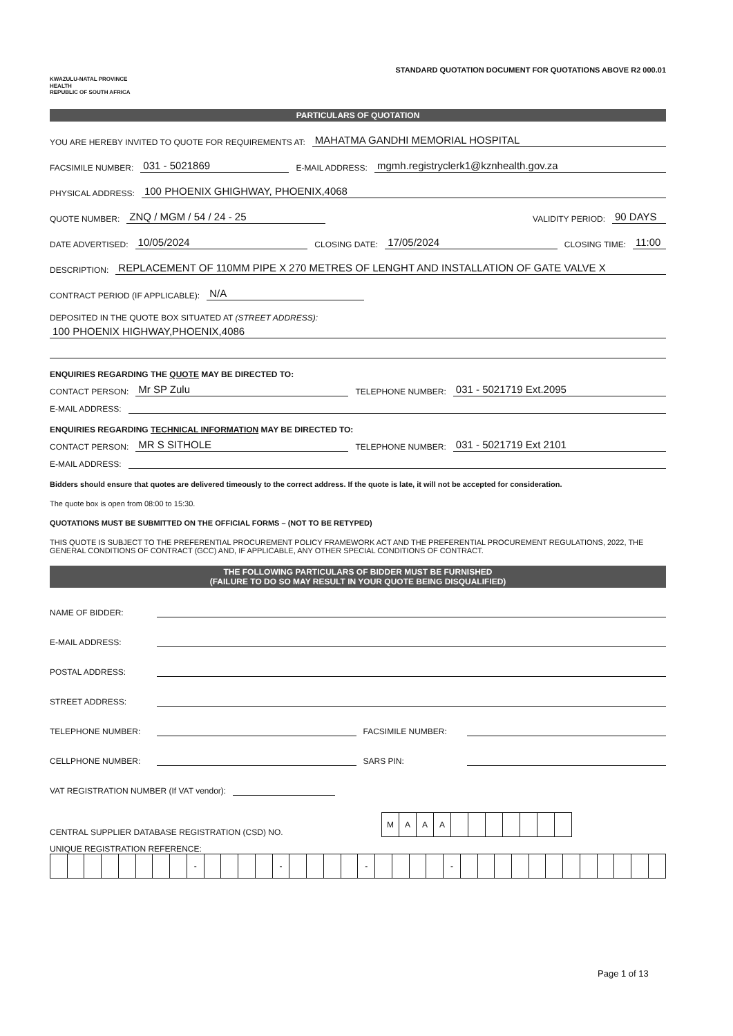KWAZULU-NATAL PROVINCE
HEALTH
REPUBLIC OF SOUTH AFRICA
STANDARD QUOTATION DOCUMENT FOR QUOTATIONS ABOVE R2 000.01
PARTICULARS OF QUOTATION
YOU ARE HEREBY INVITED TO QUOTE FOR REQUIREMENTS AT: MAHATMA GANDHI MEMORIAL HOSPITAL
FACSIMILE NUMBER: 031 - 5021869 E-MAIL ADDRESS: mgmh.registryclerk1@kznhealth.gov.za
PHYSICAL ADDRESS: 100 PHOENIX GHIGHWAY, PHOENIX,4068
QUOTE NUMBER: ZNQ / MGM / 54 / 24 - 25 VALIDITY PERIOD: 90 DAYS
DATE ADVERTISED: 10/05/2024 CLOSING DATE: 17/05/2024 CLOSING TIME: 11:00
DESCRIPTION: REPLACEMENT OF 110MM PIPE X 270 METRES OF LENGHT AND INSTALLATION OF GATE VALVE X
CONTRACT PERIOD (IF APPLICABLE): N/A
DEPOSITED IN THE QUOTE BOX SITUATED AT (STREET ADDRESS):
100 PHOENIX HIGHWAY,PHOENIX,4086
ENQUIRIES REGARDING THE QUOTE MAY BE DIRECTED TO:
CONTACT PERSON: Mr SP Zulu TELEPHONE NUMBER: 031 - 5021719 Ext.2095
E-MAIL ADDRESS:
ENQUIRIES REGARDING TECHNICAL INFORMATION MAY BE DIRECTED TO:
CONTACT PERSON: MR S SITHOLE TELEPHONE NUMBER: 031 - 5021719 Ext 2101
E-MAIL ADDRESS:
Bidders should ensure that quotes are delivered timeously to the correct address. If the quote is late, it will not be accepted for consideration.
The quote box is open from 08:00 to 15:30.
QUOTATIONS MUST BE SUBMITTED ON THE OFFICIAL FORMS – (NOT TO BE RETYPED)
THIS QUOTE IS SUBJECT TO THE PREFERENTIAL PROCUREMENT POLICY FRAMEWORK ACT AND THE PREFERENTIAL PROCUREMENT REGULATIONS, 2022, THE GENERAL CONDITIONS OF CONTRACT (GCC) AND, IF APPLICABLE, ANY OTHER SPECIAL CONDITIONS OF CONTRACT.
THE FOLLOWING PARTICULARS OF BIDDER MUST BE FURNISHED
(FAILURE TO DO SO MAY RESULT IN YOUR QUOTE BEING DISQUALIFIED)
NAME OF BIDDER:
E-MAIL ADDRESS:
POSTAL ADDRESS:
STREET ADDRESS:
TELEPHONE NUMBER: FACSIMILE NUMBER:
CELLPHONE NUMBER: SARS PIN:
VAT REGISTRATION NUMBER (If VAT vendor):
CENTRAL SUPPLIER DATABASE REGISTRATION (CSD) NO.
| M | A | A | A | | | | | | | |
UNIQUE REGISTRATION REFERENCE:
| | | | | | | | | - | | | | | - | | | | | - | | | | | - | | | | | | | | | | | | |
Page 1 of 13